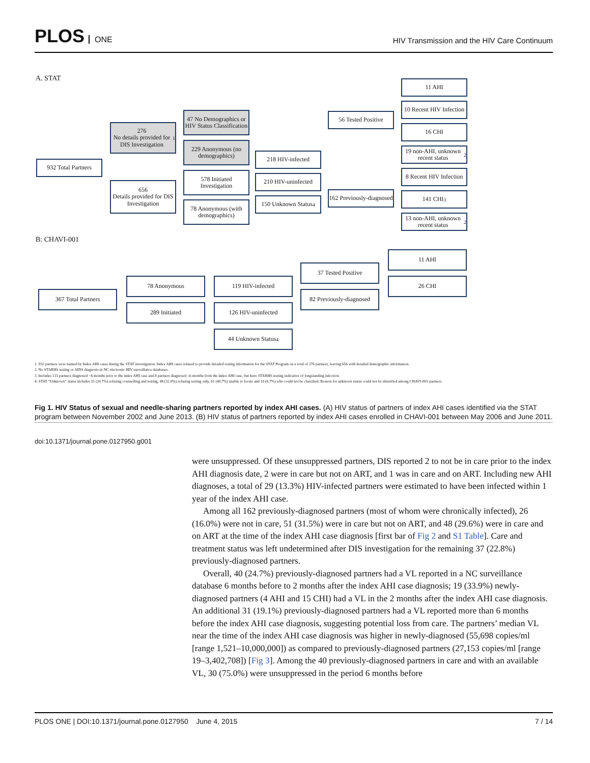PLOS ONE
HIV Transmission and the HIV Care Continuum
A. STAT
932 Total Partners
276
No details provided for DIS Investigation<sup>1</sup>
656
Details provided for DIS Investigation
47 No Demographics or HIV Status Classification
229 Anonymous (no demographics)
578 Initiated Investigation
78 Anonymous (with demographics)
218 HIV-infected
210 HIV-uninfected
150 Unknown Status<sup>4</sup>
56 Tested Positive
162 Previously-diagnosed
11 AHI
10 Recent HIV Infection
16 CHI
19 non-AHI, unknown recent status<sup>2</sup>
8 Recent HIV Infection
141 CHI<sup>3</sup>
13 non-AHI, unknown recent status<sup>2</sup>
B: CHAVI-001
367 Total Partners
78 Anonymous
289 Initiated
119 HIV-infected
126 HIV-uninfected
44 Unknown Status<sup>4</sup>
37 Tested Positive
82 Previously-diagnosed
11 AHI
26 CHI
1. 932 partners were named by Index AHI cases during the STAT investigation. Index AHI cases refused to provide detailed testing information for the STAT Program on a total of 276 partners, leaving 656 with detailed demographic information.
2. No STARHS testing or AIDS diagnosis in NC electronic HIV surveillance databases.
3. Includes 133 partners diagnosed >6 months prior to the index AHI case and 8 partners diagnosed ≤6 months from the index AHI case, but have STARHS testing indicative of longstanding infection.
4. STAT “Unknown” status includes 31 (20.7%) refusing counselling and testing, 48 (32.0%) refusing testing only, 61 (40.7%) unable to locate and 10 (6.7%) who could not be classified. Reason for unknown status could not be identified among CHAVI-001 partners.
Fig 1. HIV Status of sexual and needle-sharing partners reported by index AHI cases. (A) HIV status of partners of index AHI cases identified via the STAT program between November 2002 and June 2013. (B) HIV status of partners reported by index AHI cases enrolled in CHAVI-001 between May 2006 and June 2011.
doi:10.1371/journal.pone.0127950.g001
were unsuppressed. Of these unsuppressed partners, DIS reported 2 to not be in care prior to the index AHI diagnosis date, 2 were in care but not on ART, and 1 was in care and on ART. Including new AHI diagnoses, a total of 29 (13.3%) HIV-infected partners were estimated to have been infected within 1 year of the index AHI case.
Among all 162 previously-diagnosed partners (most of whom were chronically infected), 26 (16.0%) were not in care, 51 (31.5%) were in care but not on ART, and 48 (29.6%) were in care and on ART at the time of the index AHI case diagnosis [first bar of Fig 2 and S1 Table]. Care and treatment status was left undetermined after DIS investigation for the remaining 37 (22.8%) previously-diagnosed partners.
Overall, 40 (24.7%) previously-diagnosed partners had a VL reported in a NC surveillance database 6 months before to 2 months after the index AHI case diagnosis; 19 (33.9%) newly-diagnosed partners (4 AHI and 15 CHI) had a VL in the 2 months after the index AHI case diagnosis. An additional 31 (19.1%) previously-diagnosed partners had a VL reported more than 6 months before the index AHI case diagnosis, suggesting potential loss from care. The partners’ median VL near the time of the index AHI case diagnosis was higher in newly-diagnosed (55,698 copies/ml [range 1,521–10,000,000]) as compared to previously-diagnosed partners (27,153 copies/ml [range 19–3,402,708]) [Fig 3]. Among the 40 previously-diagnosed partners in care and with an available VL, 30 (75.0%) were unsuppressed in the period 6 months before
PLOS ONE | DOI:10.1371/journal.pone.0127950 June 4, 2015 7 / 14